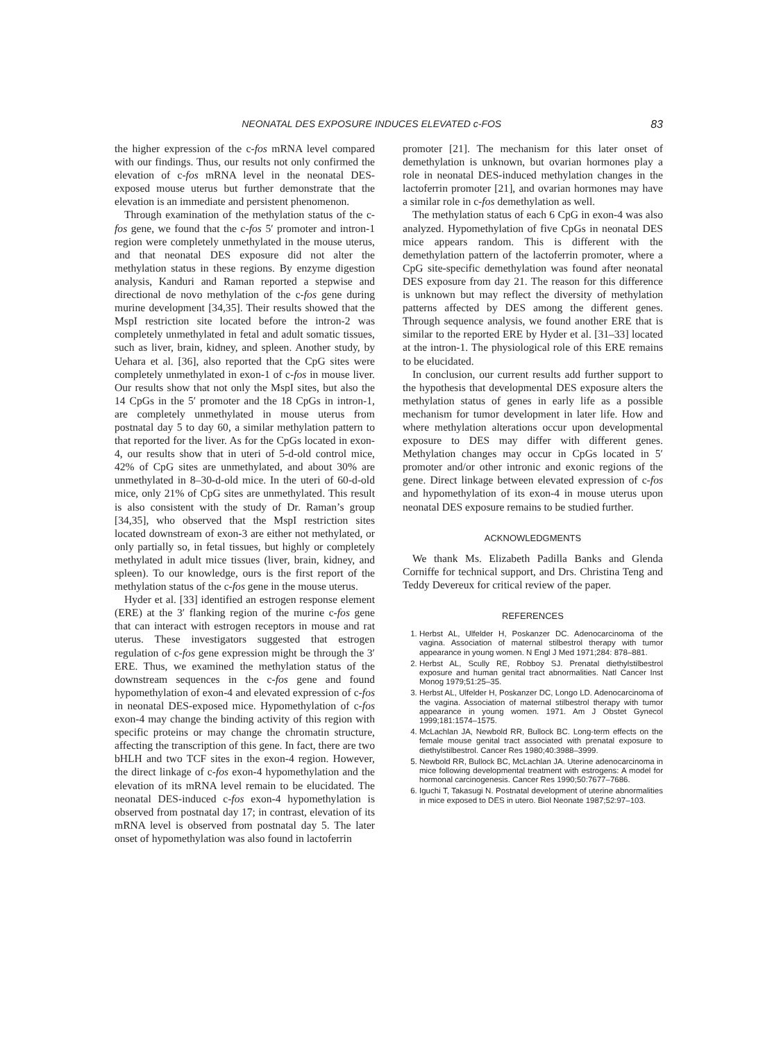NEONATAL DES EXPOSURE INDUCES ELEVATED c-FOS 83
the higher expression of the c-fos mRNA level compared with our findings. Thus, our results not only confirmed the elevation of c-fos mRNA level in the neonatal DES-exposed mouse uterus but further demonstrate that the elevation is an immediate and persistent phenomenon.
Through examination of the methylation status of the c-fos gene, we found that the c-fos 5′ promoter and intron-1 region were completely unmethylated in the mouse uterus, and that neonatal DES exposure did not alter the methylation status in these regions. By enzyme digestion analysis, Kanduri and Raman reported a stepwise and directional de novo methylation of the c-fos gene during murine development [34,35]. Their results showed that the MspI restriction site located before the intron-2 was completely unmethylated in fetal and adult somatic tissues, such as liver, brain, kidney, and spleen. Another study, by Uehara et al. [36], also reported that the CpG sites were completely unmethylated in exon-1 of c-fos in mouse liver. Our results show that not only the MspI sites, but also the 14 CpGs in the 5′ promoter and the 18 CpGs in intron-1, are completely unmethylated in mouse uterus from postnatal day 5 to day 60, a similar methylation pattern to that reported for the liver. As for the CpGs located in exon-4, our results show that in uteri of 5-d-old control mice, 42% of CpG sites are unmethylated, and about 30% are unmethylated in 8–30-d-old mice. In the uteri of 60-d-old mice, only 21% of CpG sites are unmethylated. This result is also consistent with the study of Dr. Raman’s group [34,35], who observed that the MspI restriction sites located downstream of exon-3 are either not methylated, or only partially so, in fetal tissues, but highly or completely methylated in adult mice tissues (liver, brain, kidney, and spleen). To our knowledge, ours is the first report of the methylation status of the c-fos gene in the mouse uterus.
Hyder et al. [33] identified an estrogen response element (ERE) at the 3′ flanking region of the murine c-fos gene that can interact with estrogen receptors in mouse and rat uterus. These investigators suggested that estrogen regulation of c-fos gene expression might be through the 3′ ERE. Thus, we examined the methylation status of the downstream sequences in the c-fos gene and found hypomethylation of exon-4 and elevated expression of c-fos in neonatal DES-exposed mice. Hypomethylation of c-fos exon-4 may change the binding activity of this region with specific proteins or may change the chromatin structure, affecting the transcription of this gene. In fact, there are two bHLH and two TCF sites in the exon-4 region. However, the direct linkage of c-fos exon-4 hypomethylation and the elevation of its mRNA level remain to be elucidated. The neonatal DES-induced c-fos exon-4 hypomethylation is observed from postnatal day 17; in contrast, elevation of its mRNA level is observed from postnatal day 5. The later onset of hypomethylation was also found in lactoferrin
promoter [21]. The mechanism for this later onset of demethylation is unknown, but ovarian hormones play a role in neonatal DES-induced methylation changes in the lactoferrin promoter [21], and ovarian hormones may have a similar role in c-fos demethylation as well.
The methylation status of each 6 CpG in exon-4 was also analyzed. Hypomethylation of five CpGs in neonatal DES mice appears random. This is different with the demethylation pattern of the lactoferrin promoter, where a CpG site-specific demethylation was found after neonatal DES exposure from day 21. The reason for this difference is unknown but may reflect the diversity of methylation patterns affected by DES among the different genes. Through sequence analysis, we found another ERE that is similar to the reported ERE by Hyder et al. [31–33] located at the intron-1. The physiological role of this ERE remains to be elucidated.
In conclusion, our current results add further support to the hypothesis that developmental DES exposure alters the methylation status of genes in early life as a possible mechanism for tumor development in later life. How and where methylation alterations occur upon developmental exposure to DES may differ with different genes. Methylation changes may occur in CpGs located in 5′ promoter and/or other intronic and exonic regions of the gene. Direct linkage between elevated expression of c-fos and hypomethylation of its exon-4 in mouse uterus upon neonatal DES exposure remains to be studied further.
ACKNOWLEDGMENTS
We thank Ms. Elizabeth Padilla Banks and Glenda Corniffe for technical support, and Drs. Christina Teng and Teddy Devereux for critical review of the paper.
REFERENCES
1. Herbst AL, Ulfelder H, Poskanzer DC. Adenocarcinoma of the vagina. Association of maternal stilbestrol therapy with tumor appearance in young women. N Engl J Med 1971;284: 878–881.
2. Herbst AL, Scully RE, Robboy SJ. Prenatal diethylstilbestrol exposure and human genital tract abnormalities. Natl Cancer Inst Monog 1979;51:25–35.
3. Herbst AL, Ulfelder H, Poskanzer DC, Longo LD. Adenocarcinoma of the vagina. Association of maternal stilbestrol therapy with tumor appearance in young women. 1971. Am J Obstet Gynecol 1999;181:1574–1575.
4. McLachlan JA, Newbold RR, Bullock BC. Long-term effects on the female mouse genital tract associated with prenatal exposure to diethylstilbestrol. Cancer Res 1980;40:3988–3999.
5. Newbold RR, Bullock BC, McLachlan JA. Uterine adenocarcinoma in mice following developmental treatment with estrogens: A model for hormonal carcinogenesis. Cancer Res 1990;50:7677–7686.
6. Iguchi T, Takasugi N. Postnatal development of uterine abnormalities in mice exposed to DES in utero. Biol Neonate 1987;52:97–103.